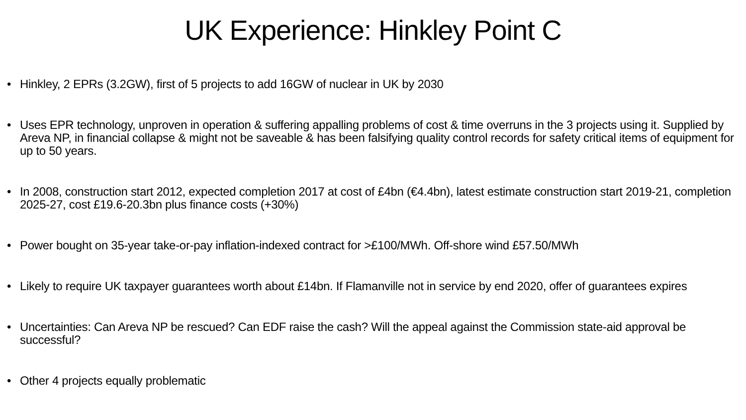UK Experience: Hinkley Point C
• Hinkley, 2 EPRs (3.2GW), first of 5 projects to add 16GW of nuclear in UK by 2030
• Uses EPR technology, unproven in operation & suffering appalling problems of cost & time overruns in the 3 projects using it. Supplied by Areva NP, in financial collapse & might not be saveable & has been falsifying quality control records for safety critical items of equipment for up to 50 years.
• In 2008, construction start 2012, expected completion 2017 at cost of £4bn (€4.4bn), latest estimate construction start 2019-21, completion 2025-27, cost £19.6-20.3bn plus finance costs (+30%)
• Power bought on 35-year take-or-pay inflation-indexed contract for >£100/MWh. Off-shore wind £57.50/MWh
• Likely to require UK taxpayer guarantees worth about £14bn. If Flamanville not in service by end 2020, offer of guarantees expires
• Uncertainties: Can Areva NP be rescued? Can EDF raise the cash? Will the appeal against the Commission state-aid approval be successful?
• Other 4 projects equally problematic